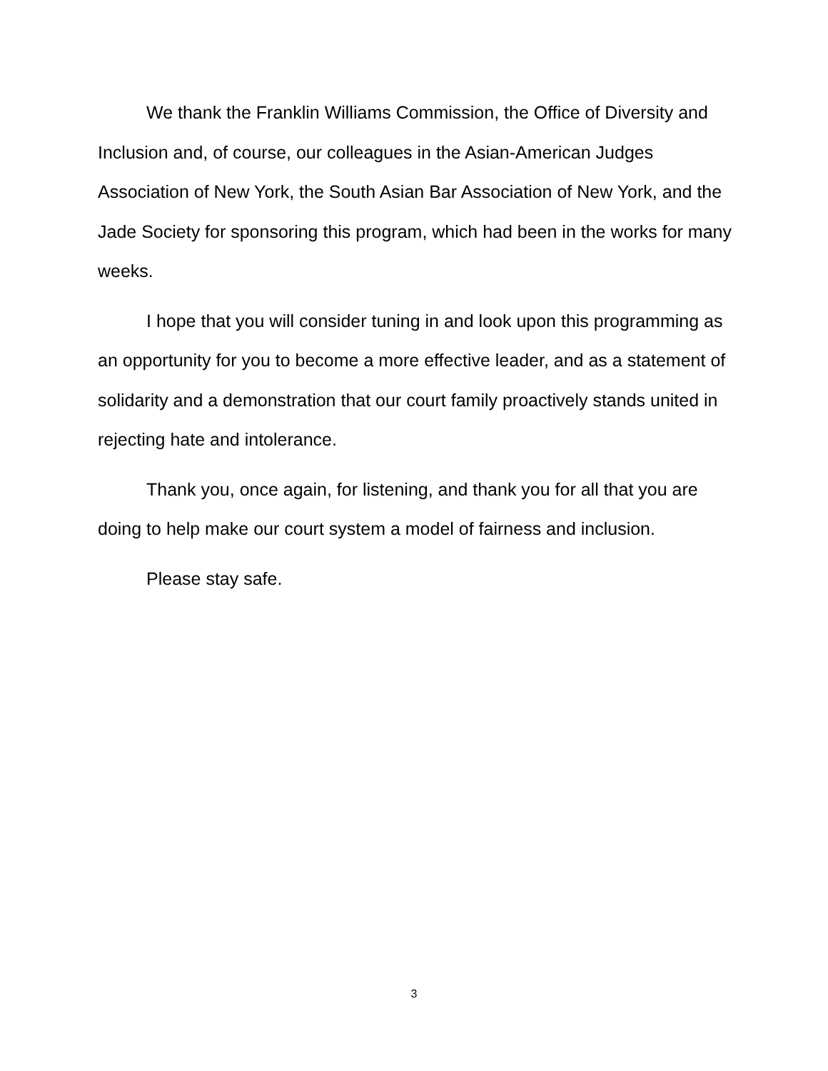We thank the Franklin Williams Commission, the Office of Diversity and Inclusion and, of course, our colleagues in the Asian-American Judges Association of New York, the South Asian Bar Association of New York, and the Jade Society for sponsoring this program, which had been in the works for many weeks.
I hope that you will consider tuning in and look upon this programming as an opportunity for you to become a more effective leader, and as a statement of solidarity and a demonstration that our court family proactively stands united in rejecting hate and intolerance.
Thank you, once again, for listening, and thank you for all that you are doing to help make our court system a model of fairness and inclusion.
Please stay safe.
3